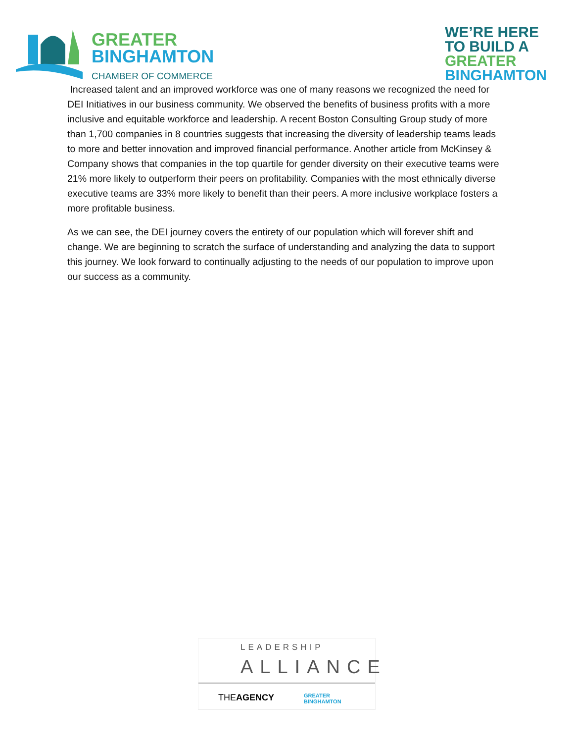GREATER
BINGHAMTON
CHAMBER OF COMMERCE
WE’RE HERE
TO BUILD A
GREATER
BINGHAMTON
Increased talent and an improved workforce was one of many reasons we recognized the need for DEI Initiatives in our business community. We observed the benefits of business profits with a more inclusive and equitable workforce and leadership. A recent Boston Consulting Group study of more than 1,700 companies in 8 countries suggests that increasing the diversity of leadership teams leads to more and better innovation and improved financial performance. Another article from McKinsey & Company shows that companies in the top quartile for gender diversity on their executive teams were 21% more likely to outperform their peers on profitability. Companies with the most ethnically diverse executive teams are 33% more likely to benefit than their peers. A more inclusive workplace fosters a more profitable business.
As we can see, the DEI journey covers the entirety of our population which will forever shift and change. We are beginning to scratch the surface of understanding and analyzing the data to support this journey. We look forward to continually adjusting to the needs of our population to improve upon our success as a community.
LEADERSHIP
ALLIANCE
THEAGENCY GREATER
BINGHAMTON